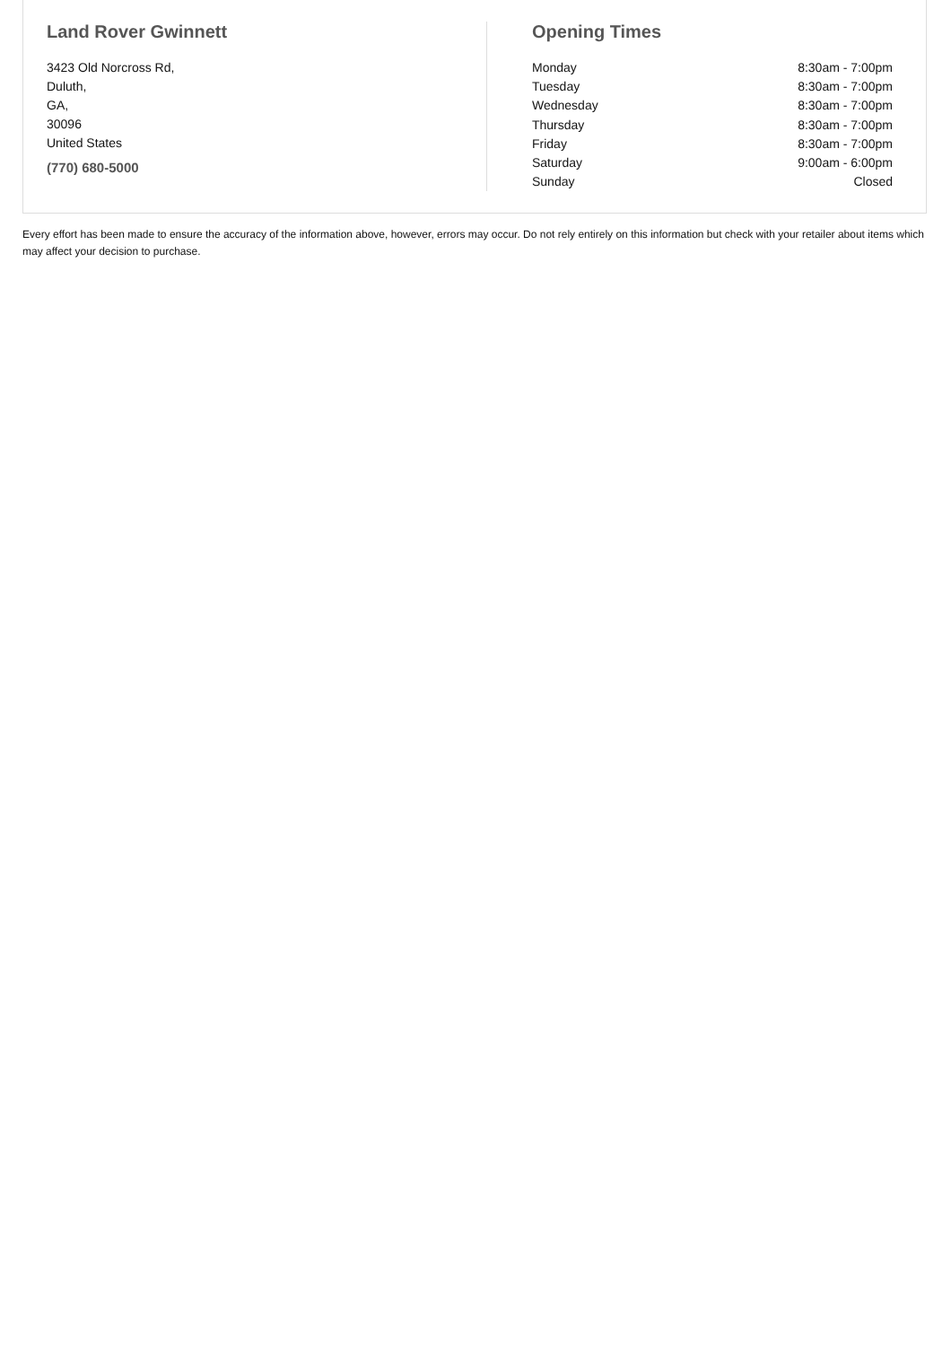Land Rover Gwinnett
3423 Old Norcross Rd,
Duluth,
GA,
30096
United States
(770) 680-5000
Opening Times
| Monday | 8:30am - 7:00pm |
| Tuesday | 8:30am - 7:00pm |
| Wednesday | 8:30am - 7:00pm |
| Thursday | 8:30am - 7:00pm |
| Friday | 8:30am - 7:00pm |
| Saturday | 9:00am - 6:00pm |
| Sunday | Closed |
Every effort has been made to ensure the accuracy of the information above, however, errors may occur. Do not rely entirely on this information but check with your retailer about items which may affect your decision to purchase.